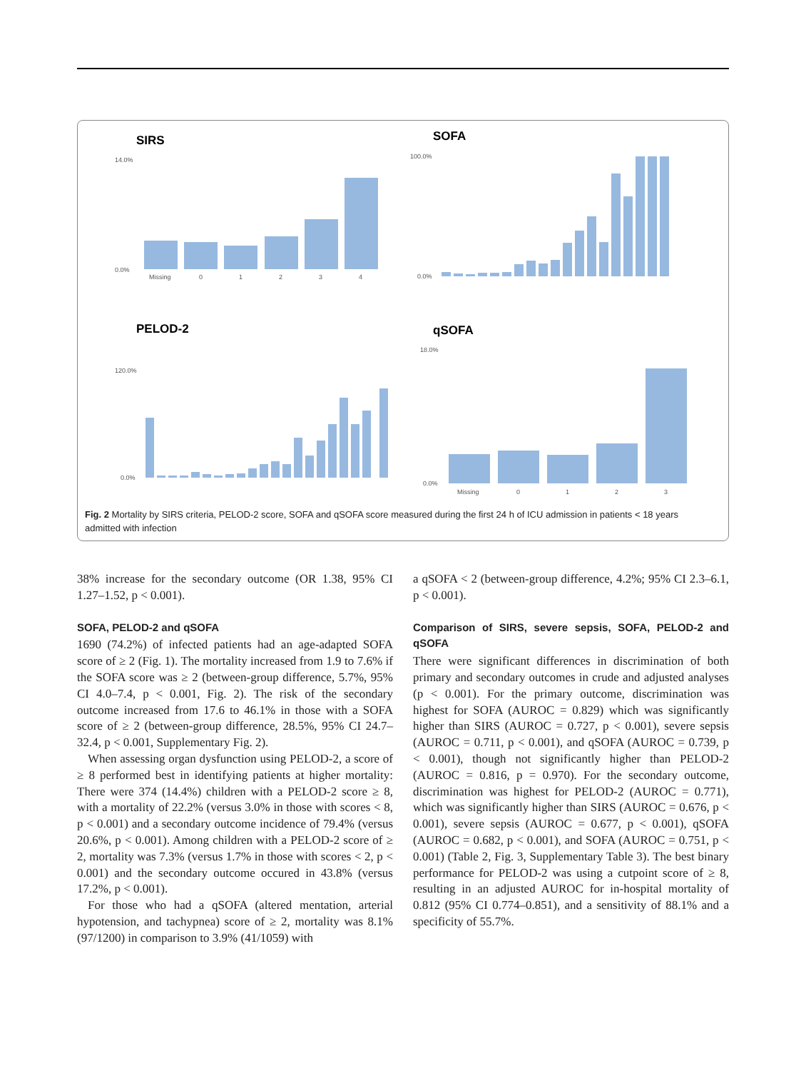SIRS
SOFA
PELOD-2
qSOFA
14.0%
0.0%
Missing
0
1
2
3
4
100.0%
0.0%
120.0%
0.0%
18.0%
0.0%
Missing
0
1
2
3
Fig. 2 Mortality by SIRS criteria, PELOD-2 score, SOFA and qSOFA score measured during the first 24 h of ICU admission in patients < 18 years admitted with infection
38% increase for the secondary outcome (OR 1.38, 95% CI 1.27–1.52, p < 0.001).
SOFA, PELOD-2 and qSOFA
1690 (74.2%) of infected patients had an age-adapted SOFA score of ≥ 2 (Fig. 1). The mortality increased from 1.9 to 7.6% if the SOFA score was ≥ 2 (between-group difference, 5.7%, 95% CI 4.0–7.4, p < 0.001, Fig. 2). The risk of the secondary outcome increased from 17.6 to 46.1% in those with a SOFA score of ≥ 2 (between-group difference, 28.5%, 95% CI 24.7–32.4, p < 0.001, Supplementary Fig. 2).
When assessing organ dysfunction using PELOD-2, a score of ≥ 8 performed best in identifying patients at higher mortality: There were 374 (14.4%) children with a PELOD-2 score ≥ 8, with a mortality of 22.2% (versus 3.0% in those with scores < 8, p < 0.001) and a secondary outcome incidence of 79.4% (versus 20.6%, p < 0.001). Among children with a PELOD-2 score of ≥ 2, mortality was 7.3% (versus 1.7% in those with scores < 2, p < 0.001) and the secondary outcome occured in 43.8% (versus 17.2%, p < 0.001).
For those who had a qSOFA (altered mentation, arterial hypotension, and tachypnea) score of ≥ 2, mortality was 8.1% (97/1200) in comparison to 3.9% (41/1059) with
a qSOFA < 2 (between-group difference, 4.2%; 95% CI 2.3–6.1, p < 0.001).
Comparison of SIRS, severe sepsis, SOFA, PELOD-2 and qSOFA
There were significant differences in discrimination of both primary and secondary outcomes in crude and adjusted analyses (p < 0.001). For the primary outcome, discrimination was highest for SOFA (AUROC = 0.829) which was significantly higher than SIRS (AUROC = 0.727, p < 0.001), severe sepsis (AUROC = 0.711, p < 0.001), and qSOFA (AUROC = 0.739, p < 0.001), though not significantly higher than PELOD-2 (AUROC = 0.816, p = 0.970). For the secondary outcome, discrimination was highest for PELOD-2 (AUROC = 0.771), which was significantly higher than SIRS (AUROC = 0.676, p < 0.001), severe sepsis (AUROC = 0.677, p < 0.001), qSOFA (AUROC = 0.682, p < 0.001), and SOFA (AUROC = 0.751, p < 0.001) (Table 2, Fig. 3, Supplementary Table 3). The best binary performance for PELOD-2 was using a cutpoint score of ≥ 8, resulting in an adjusted AUROC for in-hospital mortality of 0.812 (95% CI 0.774–0.851), and a sensitivity of 88.1% and a specificity of 55.7%.